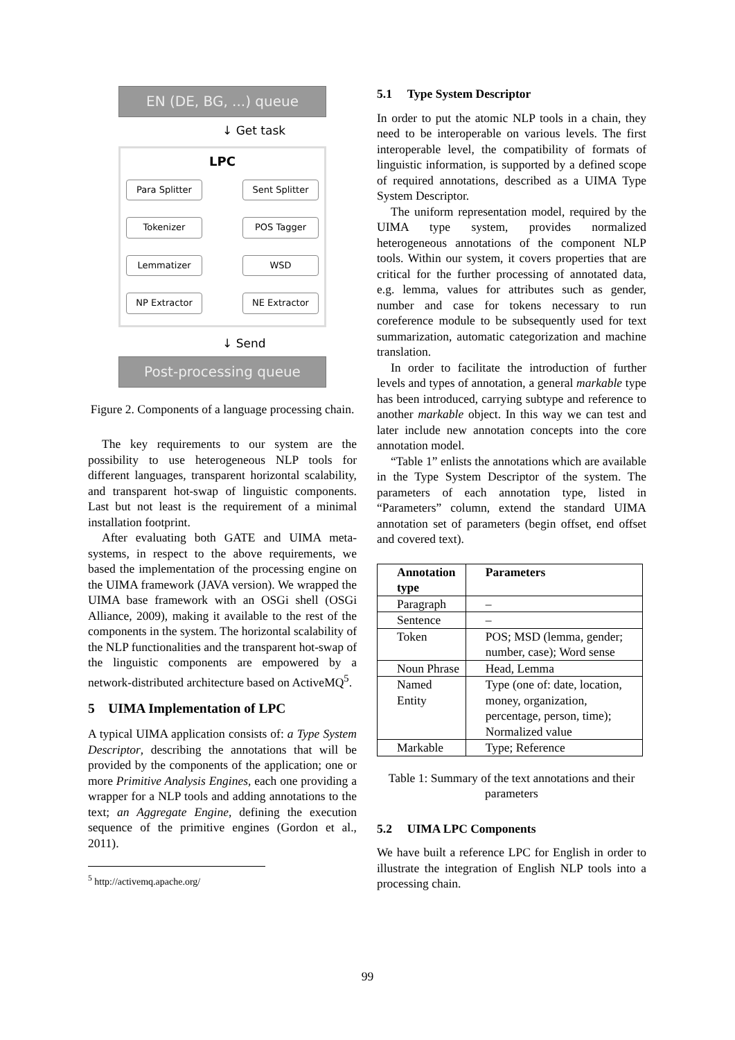EN (DE, BG, ...) queue
↓ Get task
LPC
Para Splitter Sent Splitter
Tokenizer POS Tagger
Lemmatizer WSD
NP Extractor NE Extractor
↓ Send
Post-processing queue
Figure 2. Components of a language processing chain.
The key requirements to our system are the possibility to use heterogeneous NLP tools for different languages, transparent horizontal scalability, and transparent hot-swap of linguistic components. Last but not least is the requirement of a minimal installation footprint.
After evaluating both GATE and UIMA meta-systems, in respect to the above requirements, we based the implementation of the processing engine on the UIMA framework (JAVA version). We wrapped the UIMA base framework with an OSGi shell (OSGi Alliance, 2009), making it available to the rest of the components in the system. The horizontal scalability of the NLP functionalities and the transparent hot-swap of the linguistic components are empowered by a network-distributed architecture based on ActiveMQ<sup>5</sup>.
5 UIMA Implementation of LPC
A typical UIMA application consists of: a Type System Descriptor, describing the annotations that will be provided by the components of the application; one or more Primitive Analysis Engines, each one providing a wrapper for a NLP tools and adding annotations to the text; an Aggregate Engine, defining the execution sequence of the primitive engines (Gordon et al., 2011).
<sup>5</sup> http://activemq.apache.org/
5.1 Type System Descriptor
In order to put the atomic NLP tools in a chain, they need to be interoperable on various levels. The first interoperable level, the compatibility of formats of linguistic information, is supported by a defined scope of required annotations, described as a UIMA Type System Descriptor.
The uniform representation model, required by the UIMA type system, provides normalized heterogeneous annotations of the component NLP tools. Within our system, it covers properties that are critical for the further processing of annotated data, e.g. lemma, values for attributes such as gender, number and case for tokens necessary to run coreference module to be subsequently used for text summarization, automatic categorization and machine translation.
In order to facilitate the introduction of further levels and types of annotation, a general markable type has been introduced, carrying subtype and reference to another markable object. In this way we can test and later include new annotation concepts into the core annotation model.
“Table 1” enlists the annotations which are available in the Type System Descriptor of the system. The parameters of each annotation type, listed in “Parameters” column, extend the standard UIMA annotation set of parameters (begin offset, end offset and covered text).
| Annotation type | Parameters |
| --- | --- |
| Paragraph | – |
| Sentence | – |
| Token | POS; MSD (lemma, gender; number, case); Word sense |
| Noun Phrase | Head, Lemma |
| Named Entity | Type (one of: date, location, money, organization, percentage, person, time); Normalized value |
| Markable | Type; Reference |
Table 1: Summary of the text annotations and their parameters
5.2 UIMA LPC Components
We have built a reference LPC for English in order to illustrate the integration of English NLP tools into a processing chain.
99